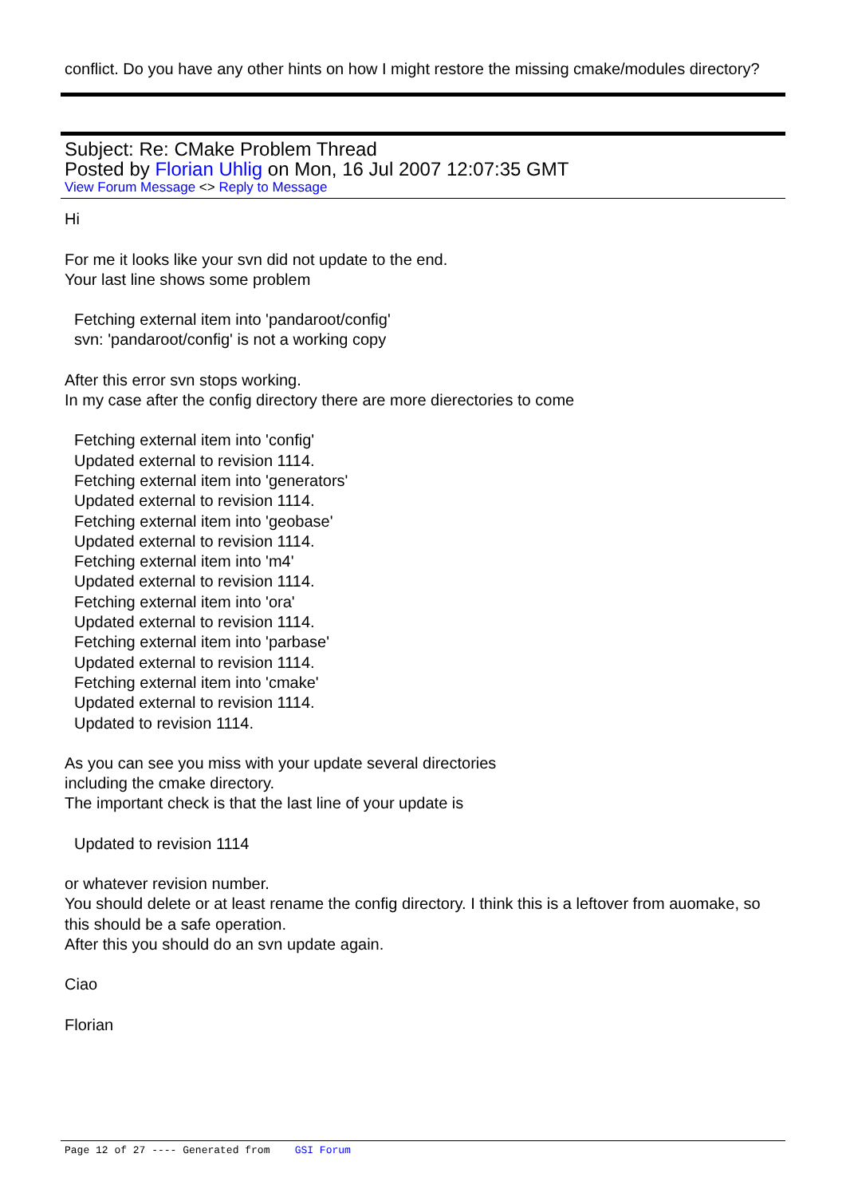conflict. Do you have any other hints on how I might restore the missing cmake/modules directory?
Subject: Re: CMake Problem Thread
Posted by Florian Uhlig on Mon, 16 Jul 2007 12:07:35 GMT
View Forum Message <> Reply to Message
Hi
For me it looks like your svn did not update to the end.
Your last line shows some problem
Fetching external item into 'pandaroot/config'
svn: 'pandaroot/config' is not a working copy
After this error svn stops working.
In my case after the config directory there are more dierectories to come
Fetching external item into 'config'
Updated external to revision 1114.
Fetching external item into 'generators'
Updated external to revision 1114.
Fetching external item into 'geobase'
Updated external to revision 1114.
Fetching external item into 'm4'
Updated external to revision 1114.
Fetching external item into 'ora'
Updated external to revision 1114.
Fetching external item into 'parbase'
Updated external to revision 1114.
Fetching external item into 'cmake'
Updated external to revision 1114.
Updated to revision 1114.
As you can see you miss with your update several directories
including the cmake directory.
The important check is that the last line of your update is
Updated to revision 1114
or whatever revision number.
You should delete or at least rename the config directory. I think this is a leftover from auomake, so this should be a safe operation.
After this you should do an svn update again.
Ciao
Florian
Page 12 of 27 ---- Generated from GSI Forum